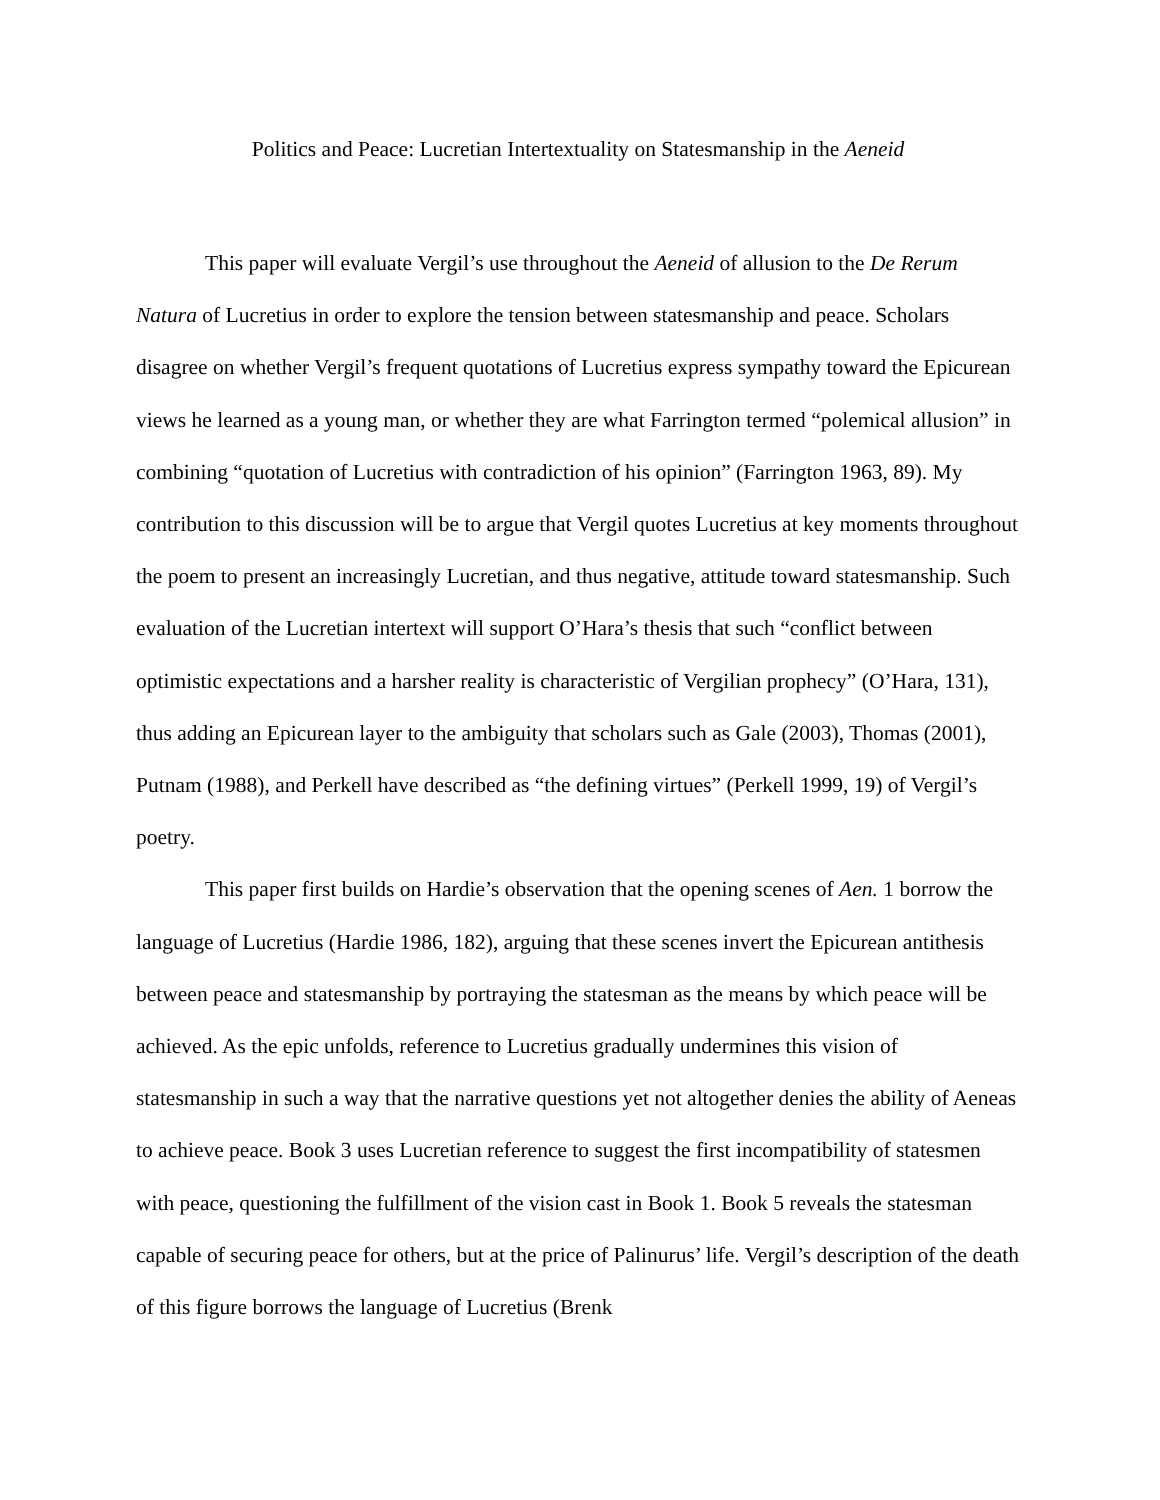Politics and Peace: Lucretian Intertextuality on Statesmanship in the Aeneid
This paper will evaluate Vergil’s use throughout the Aeneid of allusion to the De Rerum Natura of Lucretius in order to explore the tension between statesmanship and peace. Scholars disagree on whether Vergil’s frequent quotations of Lucretius express sympathy toward the Epicurean views he learned as a young man, or whether they are what Farrington termed “polemical allusion” in combining “quotation of Lucretius with contradiction of his opinion” (Farrington 1963, 89). My contribution to this discussion will be to argue that Vergil quotes Lucretius at key moments throughout the poem to present an increasingly Lucretian, and thus negative, attitude toward statesmanship. Such evaluation of the Lucretian intertext will support O’Hara’s thesis that such “conflict between optimistic expectations and a harsher reality is characteristic of Vergilian prophecy” (O’Hara, 131), thus adding an Epicurean layer to the ambiguity that scholars such as Gale (2003), Thomas (2001), Putnam (1988), and Perkell have described as “the defining virtues” (Perkell 1999, 19) of Vergil’s poetry.
This paper first builds on Hardie’s observation that the opening scenes of Aen. 1 borrow the language of Lucretius (Hardie 1986, 182), arguing that these scenes invert the Epicurean antithesis between peace and statesmanship by portraying the statesman as the means by which peace will be achieved. As the epic unfolds, reference to Lucretius gradually undermines this vision of statesmanship in such a way that the narrative questions yet not altogether denies the ability of Aeneas to achieve peace. Book 3 uses Lucretian reference to suggest the first incompatibility of statesmen with peace, questioning the fulfillment of the vision cast in Book 1. Book 5 reveals the statesman capable of securing peace for others, but at the price of Palinurus’ life. Vergil’s description of the death of this figure borrows the language of Lucretius (Brenk